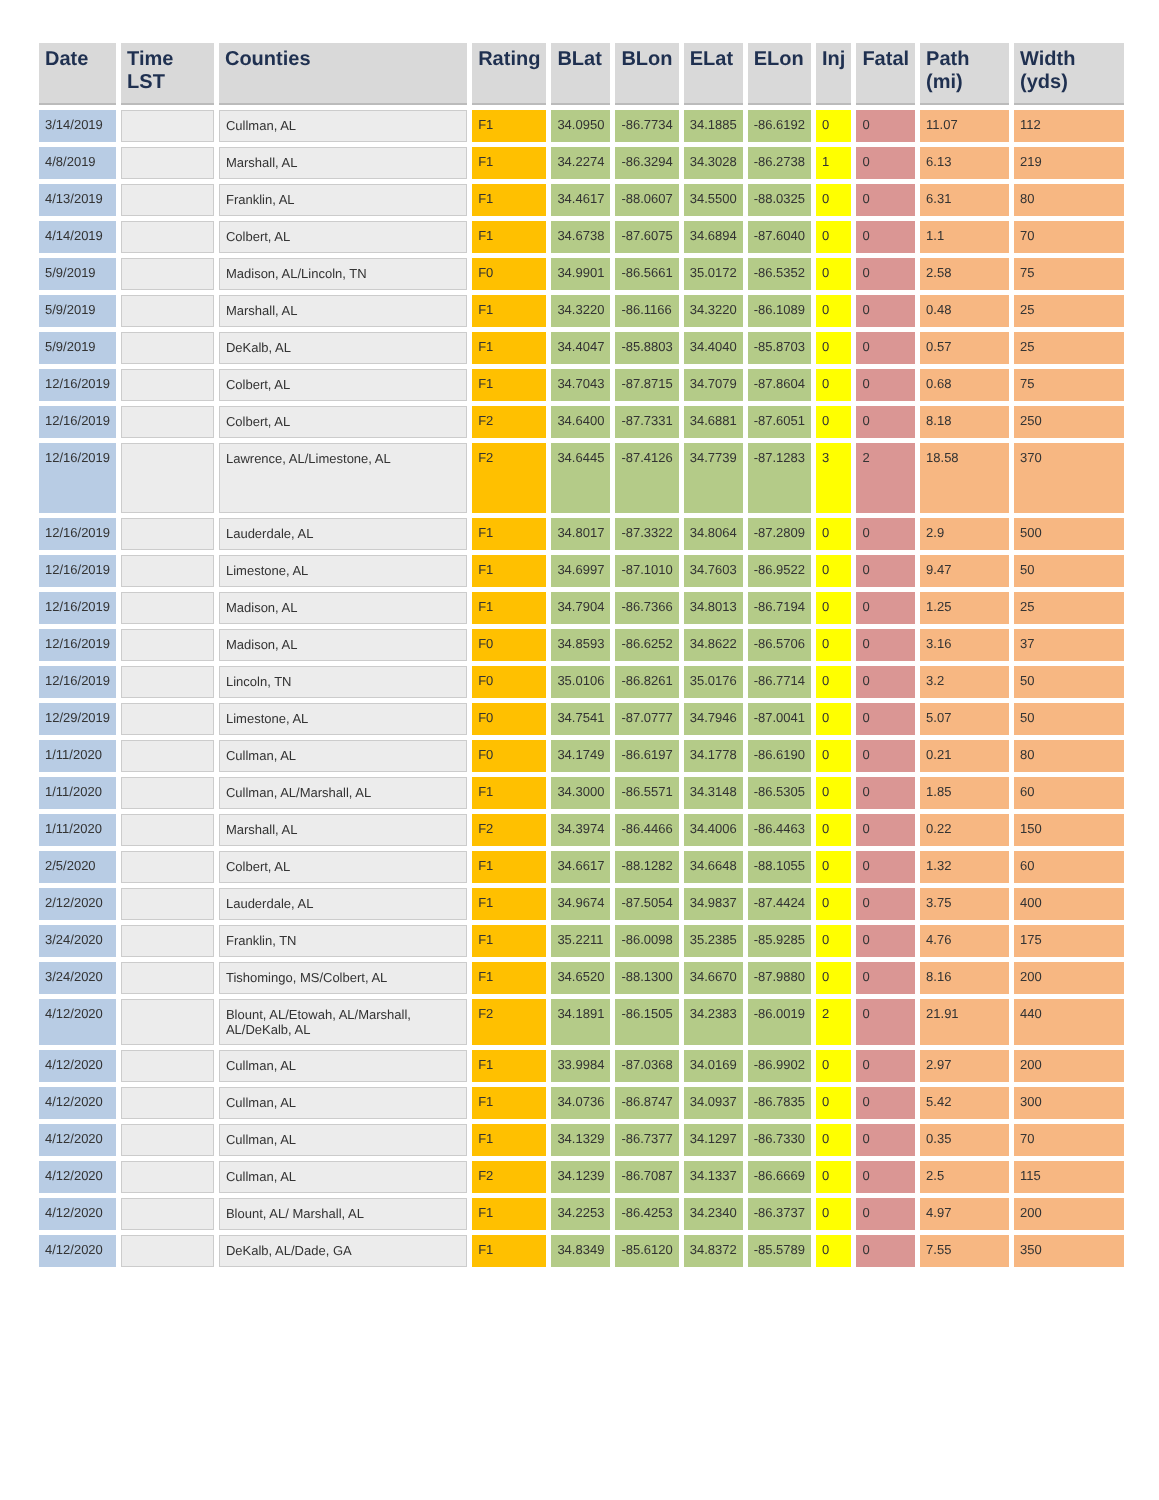| Date | Time LST | Counties | Rating | BLat | BLon | ELat | ELon | Inj | Fatal | Path (mi) | Width (yds) |
| --- | --- | --- | --- | --- | --- | --- | --- | --- | --- | --- | --- |
| 3/14/2019 | | Cullman, AL | F1 | 34.0950 | -86.7734 | 34.1885 | -86.6192 | 0 | 0 | 11.07 | 112 |
| 4/8/2019 | | Marshall, AL | F1 | 34.2274 | -86.3294 | 34.3028 | -86.2738 | 1 | 0 | 6.13 | 219 |
| 4/13/2019 | | Franklin, AL | F1 | 34.4617 | -88.0607 | 34.5500 | -88.0325 | 0 | 0 | 6.31 | 80 |
| 4/14/2019 | | Colbert, AL | F1 | 34.6738 | -87.6075 | 34.6894 | -87.6040 | 0 | 0 | 1.1 | 70 |
| 5/9/2019 | | Madison, AL/Lincoln, TN | F0 | 34.9901 | -86.5661 | 35.0172 | -86.5352 | 0 | 0 | 2.58 | 75 |
| 5/9/2019 | | Marshall, AL | F1 | 34.3220 | -86.1166 | 34.3220 | -86.1089 | 0 | 0 | 0.48 | 25 |
| 5/9/2019 | | DeKalb, AL | F1 | 34.4047 | -85.8803 | 34.4040 | -85.8703 | 0 | 0 | 0.57 | 25 |
| 12/16/2019 | | Colbert, AL | F1 | 34.7043 | -87.8715 | 34.7079 | -87.8604 | 0 | 0 | 0.68 | 75 |
| 12/16/2019 | | Colbert, AL | F2 | 34.6400 | -87.7331 | 34.6881 | -87.6051 | 0 | 0 | 8.18 | 250 |
| 12/16/2019 | | Lawrence, AL/Limestone, AL | F2 | 34.6445 | -87.4126 | 34.7739 | -87.1283 | 3 | 2 | 18.58 | 370 |
| 12/16/2019 | | Lauderdale, AL | F1 | 34.8017 | -87.3322 | 34.8064 | -87.2809 | 0 | 0 | 2.9 | 500 |
| 12/16/2019 | | Limestone, AL | F1 | 34.6997 | -87.1010 | 34.7603 | -86.9522 | 0 | 0 | 9.47 | 50 |
| 12/16/2019 | | Madison, AL | F1 | 34.7904 | -86.7366 | 34.8013 | -86.7194 | 0 | 0 | 1.25 | 25 |
| 12/16/2019 | | Madison, AL | F0 | 34.8593 | -86.6252 | 34.8622 | -86.5706 | 0 | 0 | 3.16 | 37 |
| 12/16/2019 | | Lincoln, TN | F0 | 35.0106 | -86.8261 | 35.0176 | -86.7714 | 0 | 0 | 3.2 | 50 |
| 12/29/2019 | | Limestone, AL | F0 | 34.7541 | -87.0777 | 34.7946 | -87.0041 | 0 | 0 | 5.07 | 50 |
| 1/11/2020 | | Cullman, AL | F0 | 34.1749 | -86.6197 | 34.1778 | -86.6190 | 0 | 0 | 0.21 | 80 |
| 1/11/2020 | | Cullman, AL/Marshall, AL | F1 | 34.3000 | -86.5571 | 34.3148 | -86.5305 | 0 | 0 | 1.85 | 60 |
| 1/11/2020 | | Marshall, AL | F2 | 34.3974 | -86.4466 | 34.4006 | -86.4463 | 0 | 0 | 0.22 | 150 |
| 2/5/2020 | | Colbert, AL | F1 | 34.6617 | -88.1282 | 34.6648 | -88.1055 | 0 | 0 | 1.32 | 60 |
| 2/12/2020 | | Lauderdale, AL | F1 | 34.9674 | -87.5054 | 34.9837 | -87.4424 | 0 | 0 | 3.75 | 400 |
| 3/24/2020 | | Franklin, TN | F1 | 35.2211 | -86.0098 | 35.2385 | -85.9285 | 0 | 0 | 4.76 | 175 |
| 3/24/2020 | | Tishomingo, MS/Colbert, AL | F1 | 34.6520 | -88.1300 | 34.6670 | -87.9880 | 0 | 0 | 8.16 | 200 |
| 4/12/2020 | | Blount, AL/Etowah, AL/Marshall, AL/DeKalb, AL | F2 | 34.1891 | -86.1505 | 34.2383 | -86.0019 | 2 | 0 | 21.91 | 440 |
| 4/12/2020 | | Cullman, AL | F1 | 33.9984 | -87.0368 | 34.0169 | -86.9902 | 0 | 0 | 2.97 | 200 |
| 4/12/2020 | | Cullman, AL | F1 | 34.0736 | -86.8747 | 34.0937 | -86.7835 | 0 | 0 | 5.42 | 300 |
| 4/12/2020 | | Cullman, AL | F1 | 34.1329 | -86.7377 | 34.1297 | -86.7330 | 0 | 0 | 0.35 | 70 |
| 4/12/2020 | | Cullman, AL | F2 | 34.1239 | -86.7087 | 34.1337 | -86.6669 | 0 | 0 | 2.5 | 115 |
| 4/12/2020 | | Blount, AL/ Marshall, AL | F1 | 34.2253 | -86.4253 | 34.2340 | -86.3737 | 0 | 0 | 4.97 | 200 |
| 4/12/2020 | | DeKalb, AL/Dade, GA | F1 | 34.8349 | -85.6120 | 34.8372 | -85.5789 | 0 | 0 | 7.55 | 350 |